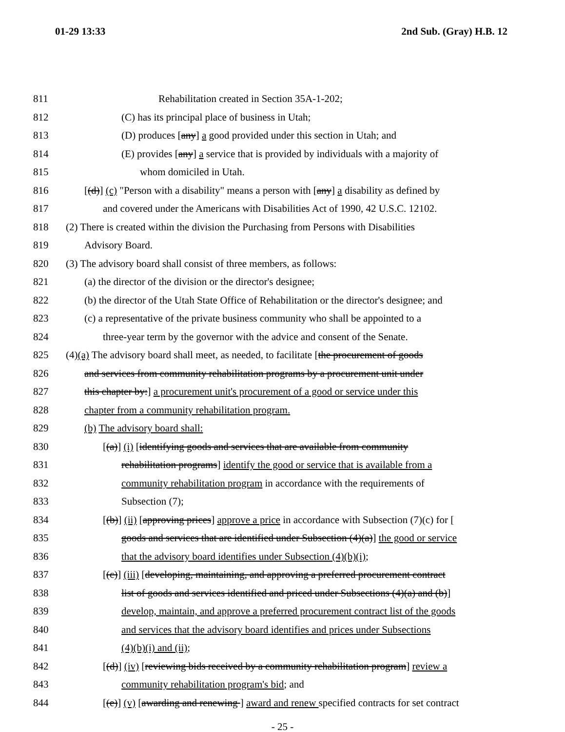01-29 13:33 2nd Sub. (Gray) H.B. 12
811 Rehabilitation created in Section 35A-1-202;
812 (C) has its principal place of business in Utah;
813 (D) produces [any] a good provided under this section in Utah; and
814 (E) provides [any] a service that is provided by individuals with a majority of
815 whom domiciled in Utah.
816 [(d)] (c) "Person with a disability" means a person with [any] a disability as defined by
817 and covered under the Americans with Disabilities Act of 1990, 42 U.S.C. 12102.
818 (2) There is created within the division the Purchasing from Persons with Disabilities
819 Advisory Board.
820 (3) The advisory board shall consist of three members, as follows:
821 (a) the director of the division or the director's designee;
822 (b) the director of the Utah State Office of Rehabilitation or the director's designee; and
823 (c) a representative of the private business community who shall be appointed to a
824 three-year term by the governor with the advice and consent of the Senate.
825 (4)(a) The advisory board shall meet, as needed, to facilitate [the procurement of goods
826 and services from community rehabilitation programs by a procurement unit under
827 this chapter by:] a procurement unit's procurement of a good or service under this
828 chapter from a community rehabilitation program.
829 (b) The advisory board shall:
830 [(a)] (i) [identifying goods and services that are available from community
831 rehabilitation programs] identify the good or service that is available from a
832 community rehabilitation program in accordance with the requirements of
833 Subsection (7);
834 [(b)] (ii) [approving prices] approve a price in accordance with Subsection (7)(c) for [
835 goods and services that are identified under Subsection (4)(a)] the good or service
836 that the advisory board identifies under Subsection (4)(b)(i);
837 [(c)] (iii) [developing, maintaining, and approving a preferred procurement contract
838 list of goods and services identified and priced under Subsections (4)(a) and (b)]
839 develop, maintain, and approve a preferred procurement contract list of the goods
840 and services that the advisory board identifies and prices under Subsections
841 (4)(b)(i) and (ii);
842 [(d)] (iv) [reviewing bids received by a community rehabilitation program] review a
843 community rehabilitation program's bid; and
844 [(e)] (v) [awarding and renewing ] award and renew specified contracts for set contract
- 25 -